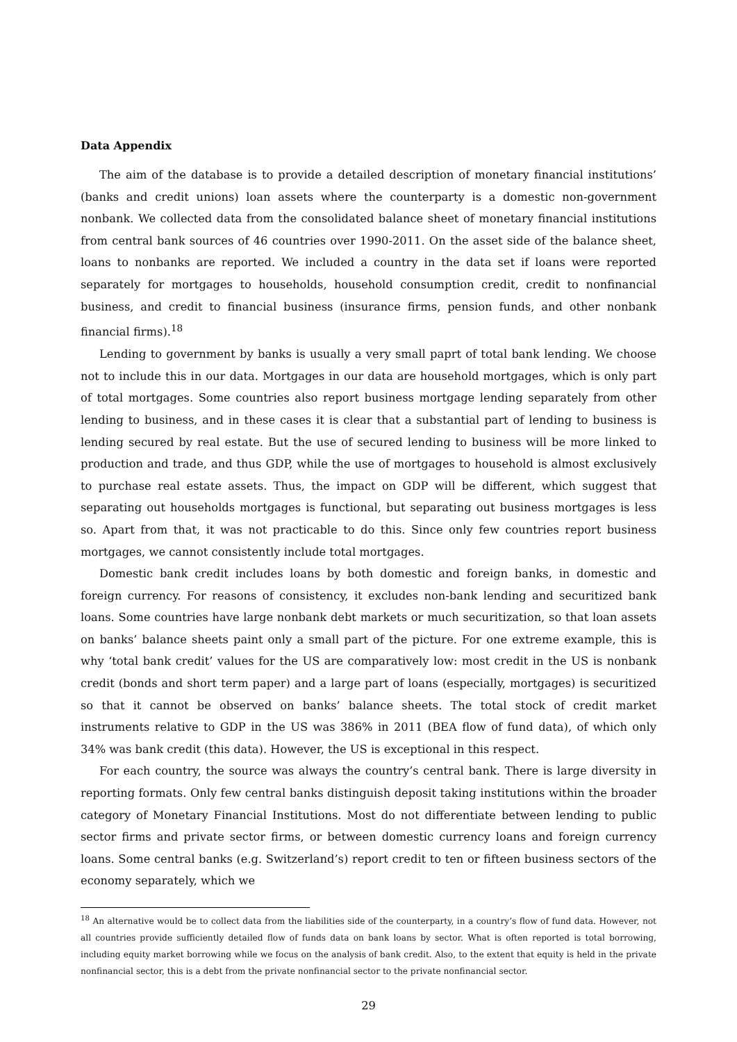Data Appendix
The aim of the database is to provide a detailed description of monetary financial institutions’ (banks and credit unions) loan assets where the counterparty is a domestic non-government nonbank. We collected data from the consolidated balance sheet of monetary financial institutions from central bank sources of 46 countries over 1990-2011. On the asset side of the balance sheet, loans to nonbanks are reported. We included a country in the data set if loans were reported separately for mortgages to households, household consumption credit, credit to nonfinancial business, and credit to financial business (insurance firms, pension funds, and other nonbank financial firms).<sup>18</sup>
Lending to government by banks is usually a very small paprt of total bank lending. We choose not to include this in our data. Mortgages in our data are household mortgages, which is only part of total mortgages. Some countries also report business mortgage lending separately from other lending to business, and in these cases it is clear that a substantial part of lending to business is lending secured by real estate. But the use of secured lending to business will be more linked to production and trade, and thus GDP, while the use of mortgages to household is almost exclusively to purchase real estate assets. Thus, the impact on GDP will be different, which suggest that separating out households mortgages is functional, but separating out business mortgages is less so. Apart from that, it was not practicable to do this. Since only few countries report business mortgages, we cannot consistently include total mortgages.
Domestic bank credit includes loans by both domestic and foreign banks, in domestic and foreign currency. For reasons of consistency, it excludes non-bank lending and securitized bank loans. Some countries have large nonbank debt markets or much securitization, so that loan assets on banks’ balance sheets paint only a small part of the picture. For one extreme example, this is why ‘total bank credit’ values for the US are comparatively low: most credit in the US is nonbank credit (bonds and short term paper) and a large part of loans (especially, mortgages) is securitized so that it cannot be observed on banks’ balance sheets. The total stock of credit market instruments relative to GDP in the US was 386% in 2011 (BEA flow of fund data), of which only 34% was bank credit (this data). However, the US is exceptional in this respect.
For each country, the source was always the country’s central bank. There is large diversity in reporting formats. Only few central banks distinguish deposit taking institutions within the broader category of Monetary Financial Institutions. Most do not differentiate between lending to public sector firms and private sector firms, or between domestic currency loans and foreign currency loans. Some central banks (e.g. Switzerland’s) report credit to ten or fifteen business sectors of the economy separately, which we
<sup>18</sup> An alternative would be to collect data from the liabilities side of the counterparty, in a country’s flow of fund data. However, not all countries provide sufficiently detailed flow of funds data on bank loans by sector. What is often reported is total borrowing, including equity market borrowing while we focus on the analysis of bank credit. Also, to the extent that equity is held in the private nonfinancial sector, this is a debt from the private nonfinancial sector to the private nonfinancial sector.
29